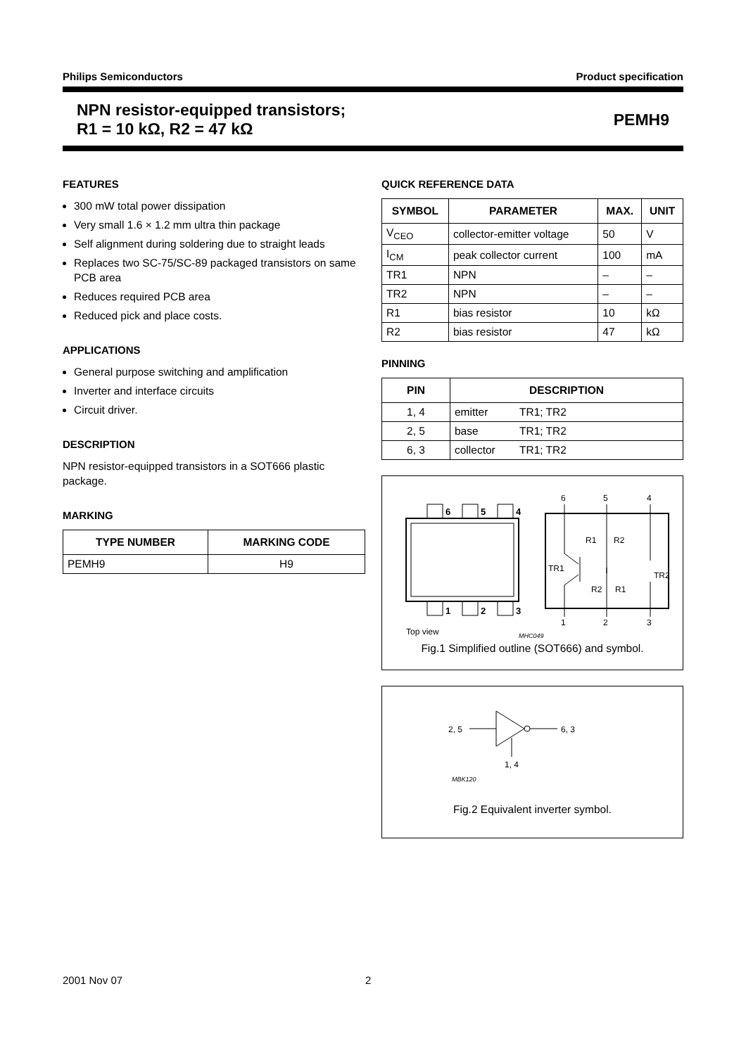Philips Semiconductors Product specification
NPN resistor-equipped transistors;
R1 = 10 kΩ, R2 = 47 kΩ
PEMH9
FEATURES
300 mW total power dissipation
Very small 1.6 × 1.2 mm ultra thin package
Self alignment during soldering due to straight leads
Replaces two SC-75/SC-89 packaged transistors on same PCB area
Reduces required PCB area
Reduced pick and place costs.
APPLICATIONS
General purpose switching and amplification
Inverter and interface circuits
Circuit driver.
DESCRIPTION
NPN resistor-equipped transistors in a SOT666 plastic package.
MARKING
| TYPE NUMBER | MARKING CODE |
| --- | --- |
| PEMH9 | H9 |
QUICK REFERENCE DATA
| SYMBOL | PARAMETER | MAX. | UNIT |
| --- | --- | --- | --- |
| V<sub>CEO</sub> | collector-emitter voltage | 50 | V |
| I<sub>CM</sub> | peak collector current | 100 | mA |
| TR1 | NPN | – | – |
| TR2 | NPN | – | – |
| R1 | bias resistor | 10 | kΩ |
| R2 | bias resistor | 47 | kΩ |
PINNING
| PIN | DESCRIPTION | |
| --- | --- | --- |
| 1, 4 | emitter | TR1; TR2 |
| 2, 5 | base | TR1; TR2 |
| 6, 3 | collector | TR1; TR2 |
6
5
4
1
2
3
Top view
MHC049
6
5
4
1
2
3
R1
R2
TR1
TR2
R2
R1
Fig.1 Simplified outline (SOT666) and symbol.
2, 5
6, 3
1, 4
MBK120
Fig.2 Equivalent inverter symbol.
2001 Nov 07 2